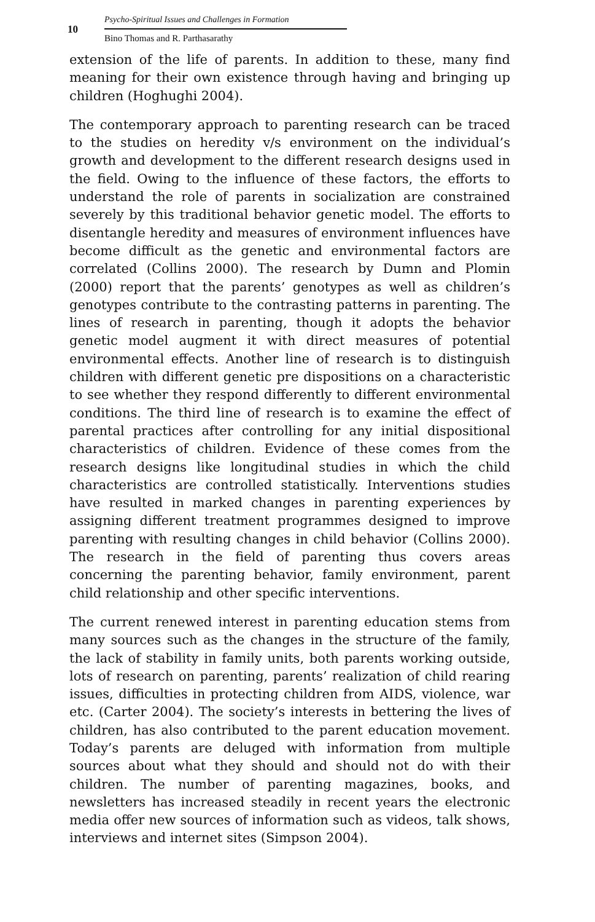10
Psycho-Spiritual Issues and Challenges in Formation
Bino Thomas and R. Parthasarathy
extension of the life of parents. In addition to these, many find meaning for their own existence through having and bringing up children (Hoghughi 2004).
The contemporary approach to parenting research can be traced to the studies on heredity v/s environment on the individual’s growth and development to the different research designs used in the field. Owing to the influence of these factors, the efforts to understand the role of parents in socialization are constrained severely by this traditional behavior genetic model. The efforts to disentangle heredity and measures of environment influences have become difficult as the genetic and environmental factors are correlated (Collins 2000). The research by Dumn and Plomin (2000) report that the parents’ genotypes as well as children’s genotypes contribute to the contrasting patterns in parenting. The lines of research in parenting, though it adopts the behavior genetic model augment it with direct measures of potential environmental effects. Another line of research is to distinguish children with different genetic pre dispositions on a characteristic to see whether they respond differently to different environmental conditions. The third line of research is to examine the effect of parental practices after controlling for any initial dispositional characteristics of children. Evidence of these comes from the research designs like longitudinal studies in which the child characteristics are controlled statistically. Interventions studies have resulted in marked changes in parenting experiences by assigning different treatment programmes designed to improve parenting with resulting changes in child behavior (Collins 2000). The research in the field of parenting thus covers areas concerning the parenting behavior, family environment, parent child relationship and other specific interventions.
The current renewed interest in parenting education stems from many sources such as the changes in the structure of the family, the lack of stability in family units, both parents working outside, lots of research on parenting, parents’ realization of child rearing issues, difficulties in protecting children from AIDS, violence, war etc. (Carter 2004). The society’s interests in bettering the lives of children, has also contributed to the parent education movement. Today’s parents are deluged with information from multiple sources about what they should and should not do with their children. The number of parenting magazines, books, and newsletters has increased steadily in recent years the electronic media offer new sources of information such as videos, talk shows, interviews and internet sites (Simpson 2004).